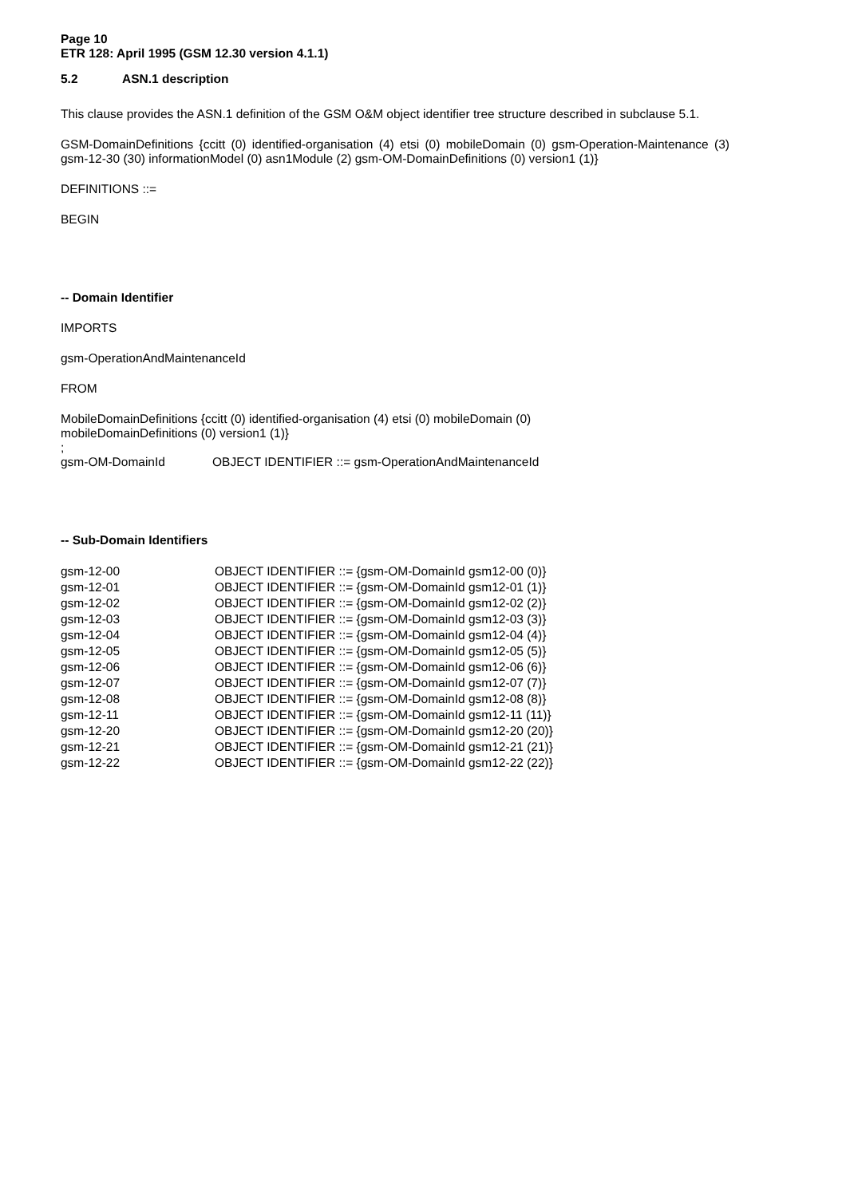Page 10
ETR 128: April 1995 (GSM 12.30 version 4.1.1)
5.2 ASN.1 description
This clause provides the ASN.1 definition of the GSM O&M object identifier tree structure described in subclause 5.1.
GSM-DomainDefinitions {ccitt (0) identified-organisation (4) etsi (0) mobileDomain (0) gsm-Operation-Maintenance (3) gsm-12-30 (30) informationModel (0) asn1Module (2) gsm-OM-DomainDefinitions (0) version1 (1)}
DEFINITIONS ::=
BEGIN
-- Domain Identifier
IMPORTS
gsm-OperationAndMaintenanceId
FROM
MobileDomainDefinitions {ccitt (0) identified-organisation (4) etsi (0) mobileDomain (0)
mobileDomainDefinitions (0) version1 (1)}
;
gsm-OM-DomainId OBJECT IDENTIFIER ::= gsm-OperationAndMaintenanceId
-- Sub-Domain Identifiers
gsm-12-00 OBJECT IDENTIFIER ::= {gsm-OM-DomainId gsm12-00 (0)}
gsm-12-01 OBJECT IDENTIFIER ::= {gsm-OM-DomainId gsm12-01 (1)}
gsm-12-02 OBJECT IDENTIFIER ::= {gsm-OM-DomainId gsm12-02 (2)}
gsm-12-03 OBJECT IDENTIFIER ::= {gsm-OM-DomainId gsm12-03 (3)}
gsm-12-04 OBJECT IDENTIFIER ::= {gsm-OM-DomainId gsm12-04 (4)}
gsm-12-05 OBJECT IDENTIFIER ::= {gsm-OM-DomainId gsm12-05 (5)}
gsm-12-06 OBJECT IDENTIFIER ::= {gsm-OM-DomainId gsm12-06 (6)}
gsm-12-07 OBJECT IDENTIFIER ::= {gsm-OM-DomainId gsm12-07 (7)}
gsm-12-08 OBJECT IDENTIFIER ::= {gsm-OM-DomainId gsm12-08 (8)}
gsm-12-11 OBJECT IDENTIFIER ::= {gsm-OM-DomainId gsm12-11 (11)}
gsm-12-20 OBJECT IDENTIFIER ::= {gsm-OM-DomainId gsm12-20 (20)}
gsm-12-21 OBJECT IDENTIFIER ::= {gsm-OM-DomainId gsm12-21 (21)}
gsm-12-22 OBJECT IDENTIFIER ::= {gsm-OM-DomainId gsm12-22 (22)}